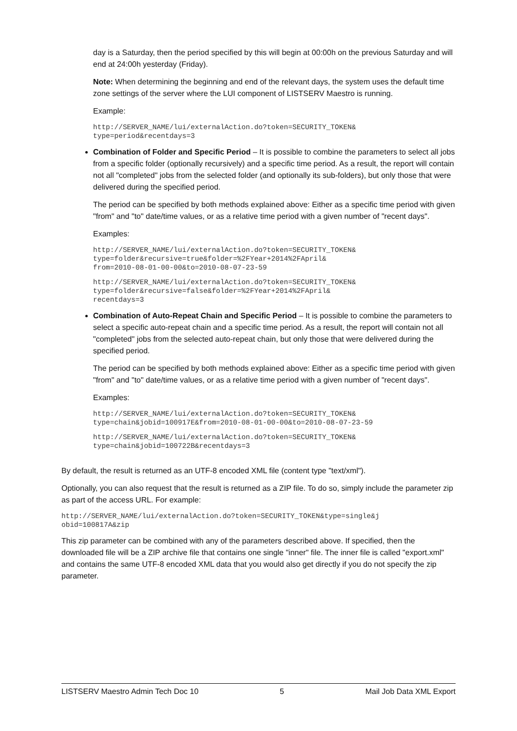day is a Saturday, then the period specified by this will begin at 00:00h on the previous Saturday and will end at 24:00h yesterday (Friday).
Note: When determining the beginning and end of the relevant days, the system uses the default time zone settings of the server where the LUI component of LISTSERV Maestro is running.
Example:
http://SERVER_NAME/lui/externalAction.do?token=SECURITY_TOKEN&
type=period&recentdays=3
Combination of Folder and Specific Period – It is possible to combine the parameters to select all jobs from a specific folder (optionally recursively) and a specific time period. As a result, the report will contain not all "completed" jobs from the selected folder (and optionally its sub-folders), but only those that were delivered during the specified period.
The period can be specified by both methods explained above: Either as a specific time period with given "from" and "to" date/time values, or as a relative time period with a given number of "recent days".
Examples:
http://SERVER_NAME/lui/externalAction.do?token=SECURITY_TOKEN&
type=folder&recursive=true&folder=%2FYear+2014%2FApril&
from=2010-08-01-00-00&to=2010-08-07-23-59
http://SERVER_NAME/lui/externalAction.do?token=SECURITY_TOKEN&
type=folder&recursive=false&folder=%2FYear+2014%2FApril&
recentdays=3
Combination of Auto-Repeat Chain and Specific Period – It is possible to combine the parameters to select a specific auto-repeat chain and a specific time period. As a result, the report will contain not all "completed" jobs from the selected auto-repeat chain, but only those that were delivered during the specified period.
The period can be specified by both methods explained above: Either as a specific time period with given "from" and "to" date/time values, or as a relative time period with a given number of "recent days".
Examples:
http://SERVER_NAME/lui/externalAction.do?token=SECURITY_TOKEN&
type=chain&jobid=100917E&from=2010-08-01-00-00&to=2010-08-07-23-59
http://SERVER_NAME/lui/externalAction.do?token=SECURITY_TOKEN&
type=chain&jobid=100722B&recentdays=3
By default, the result is returned as an UTF-8 encoded XML file (content type "text/xml").
Optionally, you can also request that the result is returned as a ZIP file. To do so, simply include the parameter zip as part of the access URL. For example:
http://SERVER_NAME/lui/externalAction.do?token=SECURITY_TOKEN&type=single&j
obid=100817A&zip
This zip parameter can be combined with any of the parameters described above. If specified, then the downloaded file will be a ZIP archive file that contains one single "inner" file. The inner file is called "export.xml" and contains the same UTF-8 encoded XML data that you would also get directly if you do not specify the zip parameter.
LISTSERV Maestro Admin Tech Doc 10 5 Mail Job Data XML Export